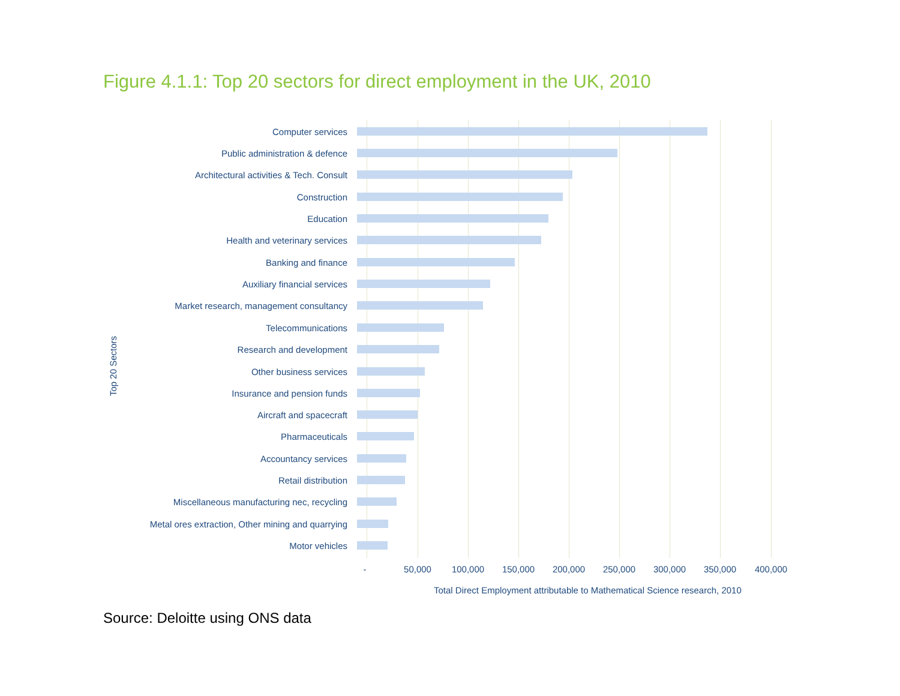Figure 4.1.1: Top 20 sectors for direct employment in the UK, 2010
Top 20 Sectors
Computer services
Public administration & defence
Architectural activities & Tech. Consult
Construction
Education
Health and veterinary services
Banking and finance
Auxiliary financial services
Market research, management consultancy
Telecommunications
Research and development
Other business services
Insurance and pension funds
Aircraft and spacecraft
Pharmaceuticals
Accountancy services
Retail distribution
Miscellaneous manufacturing nec, recycling
Metal ores extraction, Other mining and quarrying
Motor vehicles
- 50,000 100,000 150,000 200,000 250,000 300,000 350,000 400,000
Total Direct Employment attributable to Mathematical Science research, 2010
Source: Deloitte using ONS data